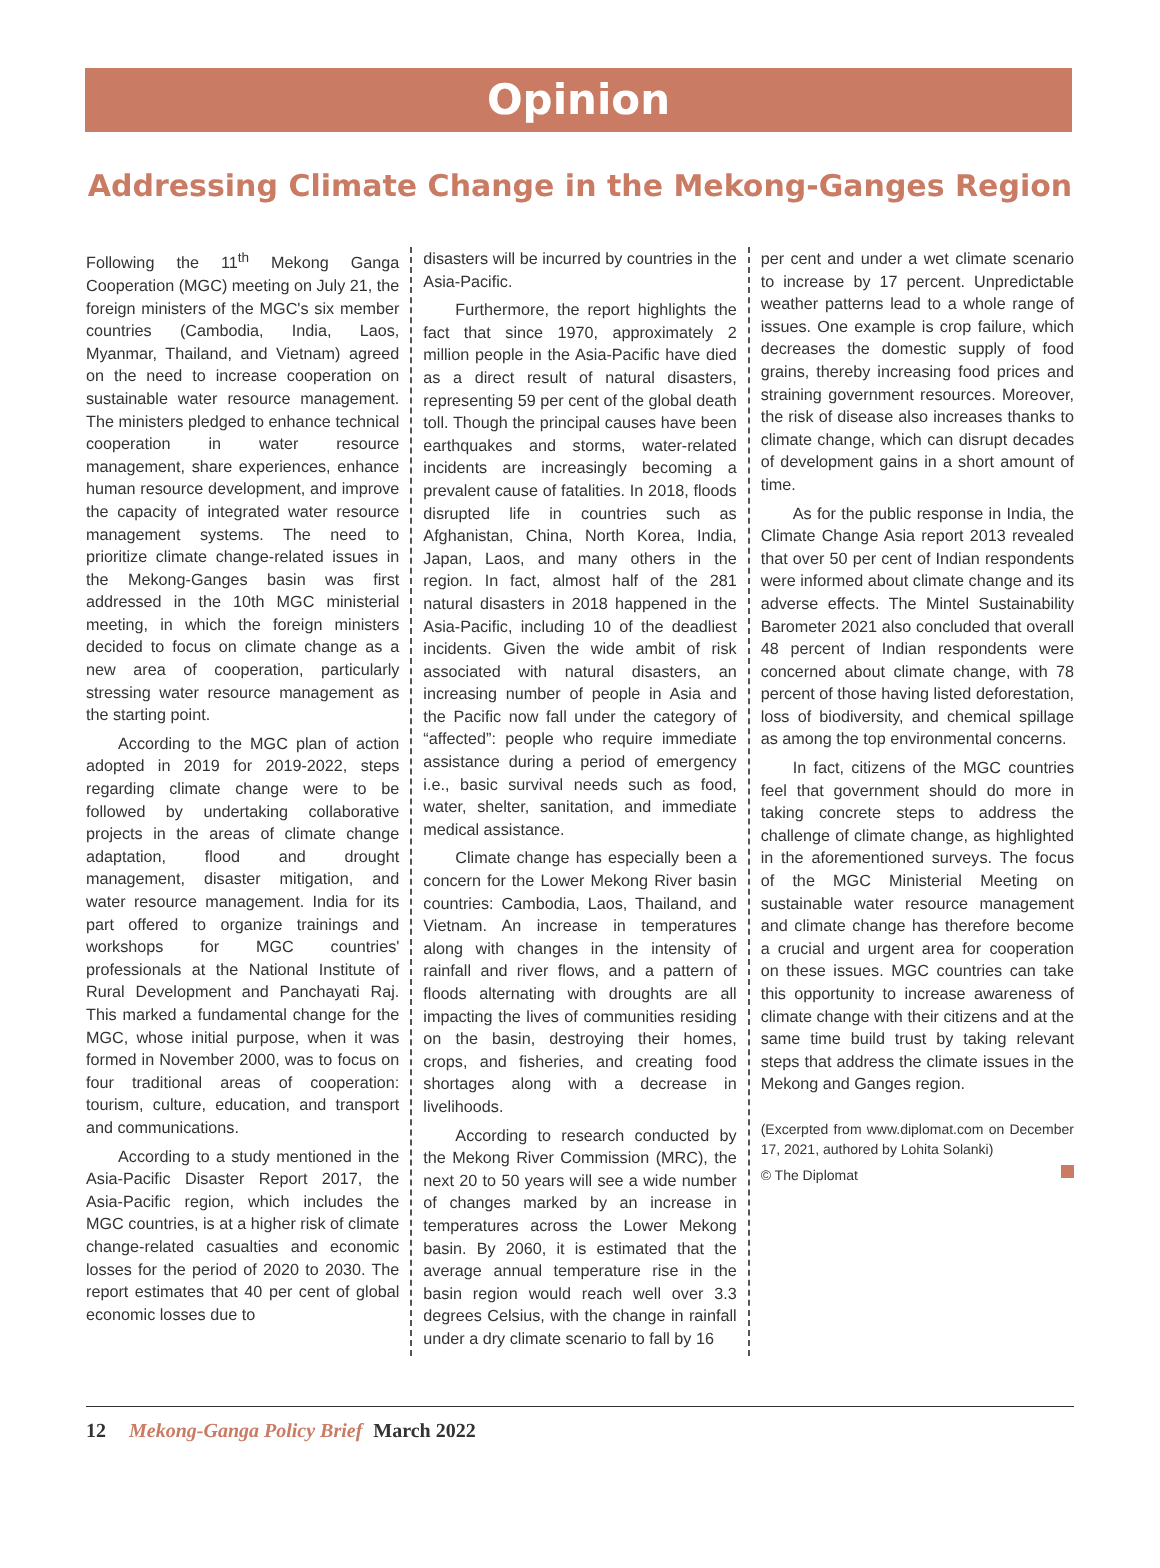Opinion
Addressing Climate Change in the Mekong-Ganges Region
Following the 11<sup>th</sup> Mekong Ganga Cooperation (MGC) meeting on July 21, the foreign ministers of the MGC's six member countries (Cambodia, India, Laos, Myanmar, Thailand, and Vietnam) agreed on the need to increase cooperation on sustainable water resource management. The ministers pledged to enhance technical cooperation in water resource management, share experiences, enhance human resource development, and improve the capacity of integrated water resource management systems. The need to prioritize climate change-related issues in the Mekong-Ganges basin was first addressed in the 10th MGC ministerial meeting, in which the foreign ministers decided to focus on climate change as a new area of cooperation, particularly stressing water resource management as the starting point.
According to the MGC plan of action adopted in 2019 for 2019-2022, steps regarding climate change were to be followed by undertaking collaborative projects in the areas of climate change adaptation, flood and drought management, disaster mitigation, and water resource management. India for its part offered to organize trainings and workshops for MGC countries' professionals at the National Institute of Rural Development and Panchayati Raj. This marked a fundamental change for the MGC, whose initial purpose, when it was formed in November 2000, was to focus on four traditional areas of cooperation: tourism, culture, education, and transport and communications.
According to a study mentioned in the Asia-Pacific Disaster Report 2017, the Asia-Pacific region, which includes the MGC countries, is at a higher risk of climate change-related casualties and economic losses for the period of 2020 to 2030. The report estimates that 40 per cent of global economic losses due to
disasters will be incurred by countries in the Asia-Pacific.
Furthermore, the report highlights the fact that since 1970, approximately 2 million people in the Asia-Pacific have died as a direct result of natural disasters, representing 59 per cent of the global death toll. Though the principal causes have been earthquakes and storms, water-related incidents are increasingly becoming a prevalent cause of fatalities. In 2018, floods disrupted life in countries such as Afghanistan, China, North Korea, India, Japan, Laos, and many others in the region. In fact, almost half of the 281 natural disasters in 2018 happened in the Asia-Pacific, including 10 of the deadliest incidents. Given the wide ambit of risk associated with natural disasters, an increasing number of people in Asia and the Pacific now fall under the category of “affected”: people who require immediate assistance during a period of emergency i.e., basic survival needs such as food, water, shelter, sanitation, and immediate medical assistance.
Climate change has especially been a concern for the Lower Mekong River basin countries: Cambodia, Laos, Thailand, and Vietnam. An increase in temperatures along with changes in the intensity of rainfall and river flows, and a pattern of floods alternating with droughts are all impacting the lives of communities residing on the basin, destroying their homes, crops, and fisheries, and creating food shortages along with a decrease in livelihoods.
According to research conducted by the Mekong River Commission (MRC), the next 20 to 50 years will see a wide number of changes marked by an increase in temperatures across the Lower Mekong basin. By 2060, it is estimated that the average annual temperature rise in the basin region would reach well over 3.3 degrees Celsius, with the change in rainfall under a dry climate scenario to fall by 16
per cent and under a wet climate scenario to increase by 17 percent. Unpredictable weather patterns lead to a whole range of issues. One example is crop failure, which decreases the domestic supply of food grains, thereby increasing food prices and straining government resources. Moreover, the risk of disease also increases thanks to climate change, which can disrupt decades of development gains in a short amount of time.
As for the public response in India, the Climate Change Asia report 2013 revealed that over 50 per cent of Indian respondents were informed about climate change and its adverse effects. The Mintel Sustainability Barometer 2021 also concluded that overall 48 percent of Indian respondents were concerned about climate change, with 78 percent of those having listed deforestation, loss of biodiversity, and chemical spillage as among the top environmental concerns.
In fact, citizens of the MGC countries feel that government should do more in taking concrete steps to address the challenge of climate change, as highlighted in the aforementioned surveys. The focus of the MGC Ministerial Meeting on sustainable water resource management and climate change has therefore become a crucial and urgent area for cooperation on these issues. MGC countries can take this opportunity to increase awareness of climate change with their citizens and at the same time build trust by taking relevant steps that address the climate issues in the Mekong and Ganges region.
(Excerpted from www.diplomat.com on December 17, 2021, authored by Lohita Solanki)
© The Diplomat
12 Mekong-Ganga Policy Brief March 2022